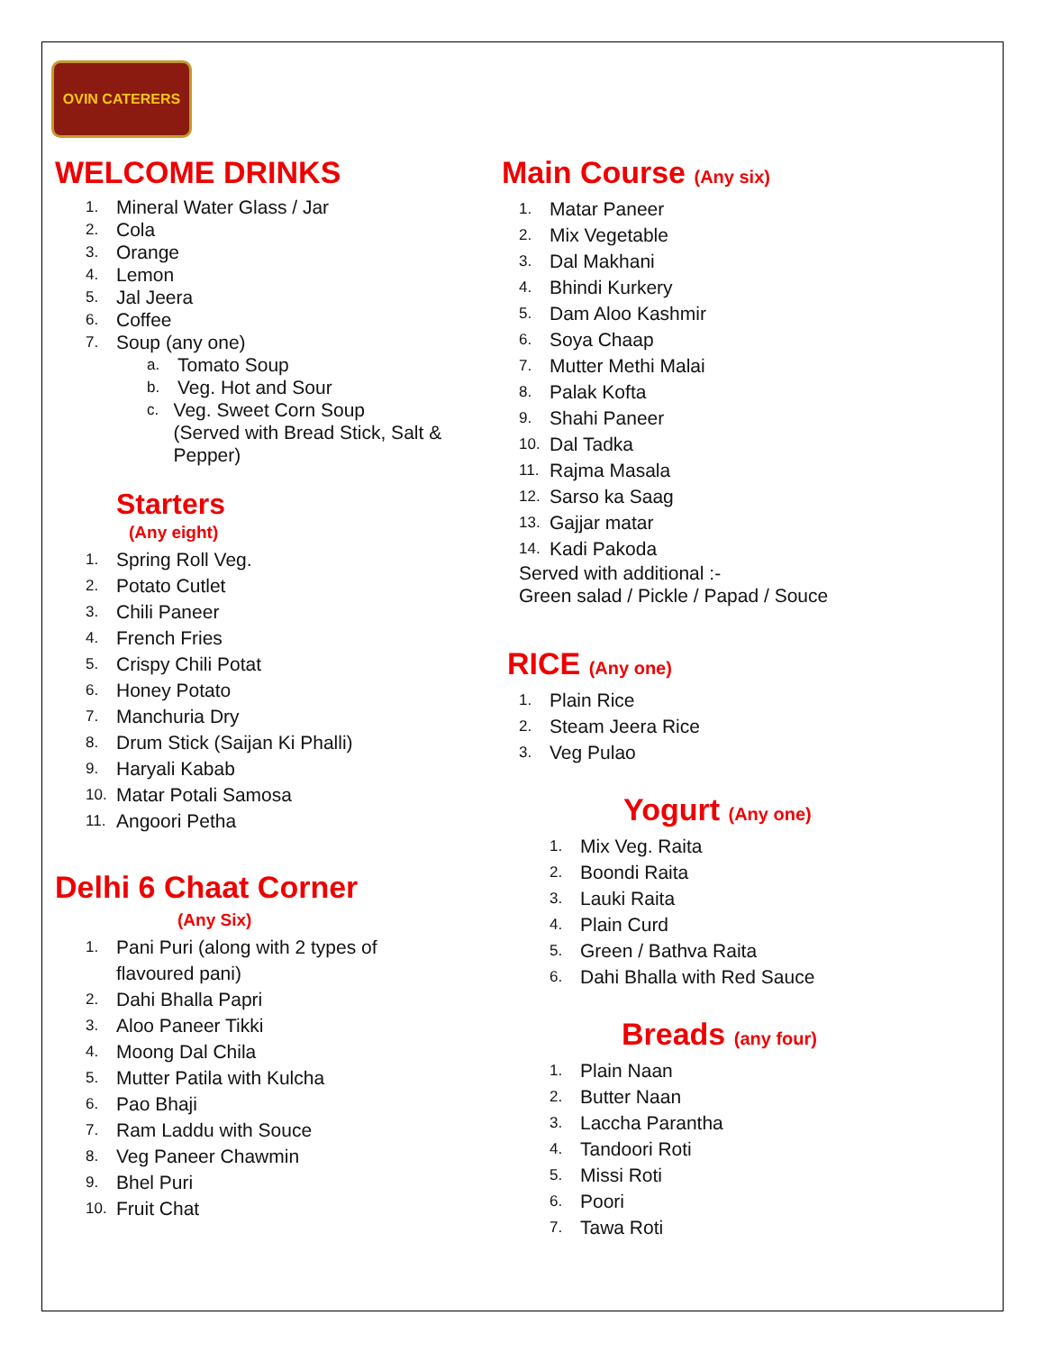OVIN CATERERS
WELCOME DRINKS
1. Mineral Water Glass / Jar
2. Cola
3. Orange
4. Lemon
5. Jal Jeera
6. Coffee
7. Soup (any one)
a. Tomato Soup
b. Veg. Hot and Sour
c. Veg. Sweet Corn Soup
(Served with Bread Stick, Salt & Pepper)
Starters
(Any eight)
1. Spring Roll Veg.
2. Potato Cutlet
3. Chili Paneer
4. French Fries
5. Crispy Chili Potat
6. Honey Potato
7. Manchuria Dry
8. Drum Stick (Saijan Ki Phalli)
9. Haryali Kabab
10. Matar Potali Samosa
11. Angoori Petha
Delhi 6 Chaat Corner
(Any Six)
1. Pani Puri (along with 2 types of
flavoured pani)
2. Dahi Bhalla Papri
3. Aloo Paneer Tikki
4. Moong Dal Chila
5. Mutter Patila with Kulcha
6. Pao Bhaji
7. Ram Laddu with Souce
8. Veg Paneer Chawmin
9. Bhel Puri
10. Fruit Chat
Main Course (Any six)
1. Matar Paneer
2. Mix Vegetable
3. Dal Makhani
4. Bhindi Kurkery
5. Dam Aloo Kashmir
6. Soya Chaap
7. Mutter Methi Malai
8. Palak Kofta
9. Shahi Paneer
10. Dal Tadka
11. Rajma Masala
12. Sarso ka Saag
13. Gajjar matar
14. Kadi Pakoda
Served with additional :-
Green salad / Pickle / Papad / Souce
RICE (Any one)
1. Plain Rice
2. Steam Jeera Rice
3. Veg Pulao
Yogurt (Any one)
1. Mix Veg. Raita
2. Boondi Raita
3. Lauki Raita
4. Plain Curd
5. Green / Bathva Raita
6. Dahi Bhalla with Red Sauce
Breads (any four)
1. Plain Naan
2. Butter Naan
3. Laccha Parantha
4. Tandoori Roti
5. Missi Roti
6. Poori
7. Tawa Roti